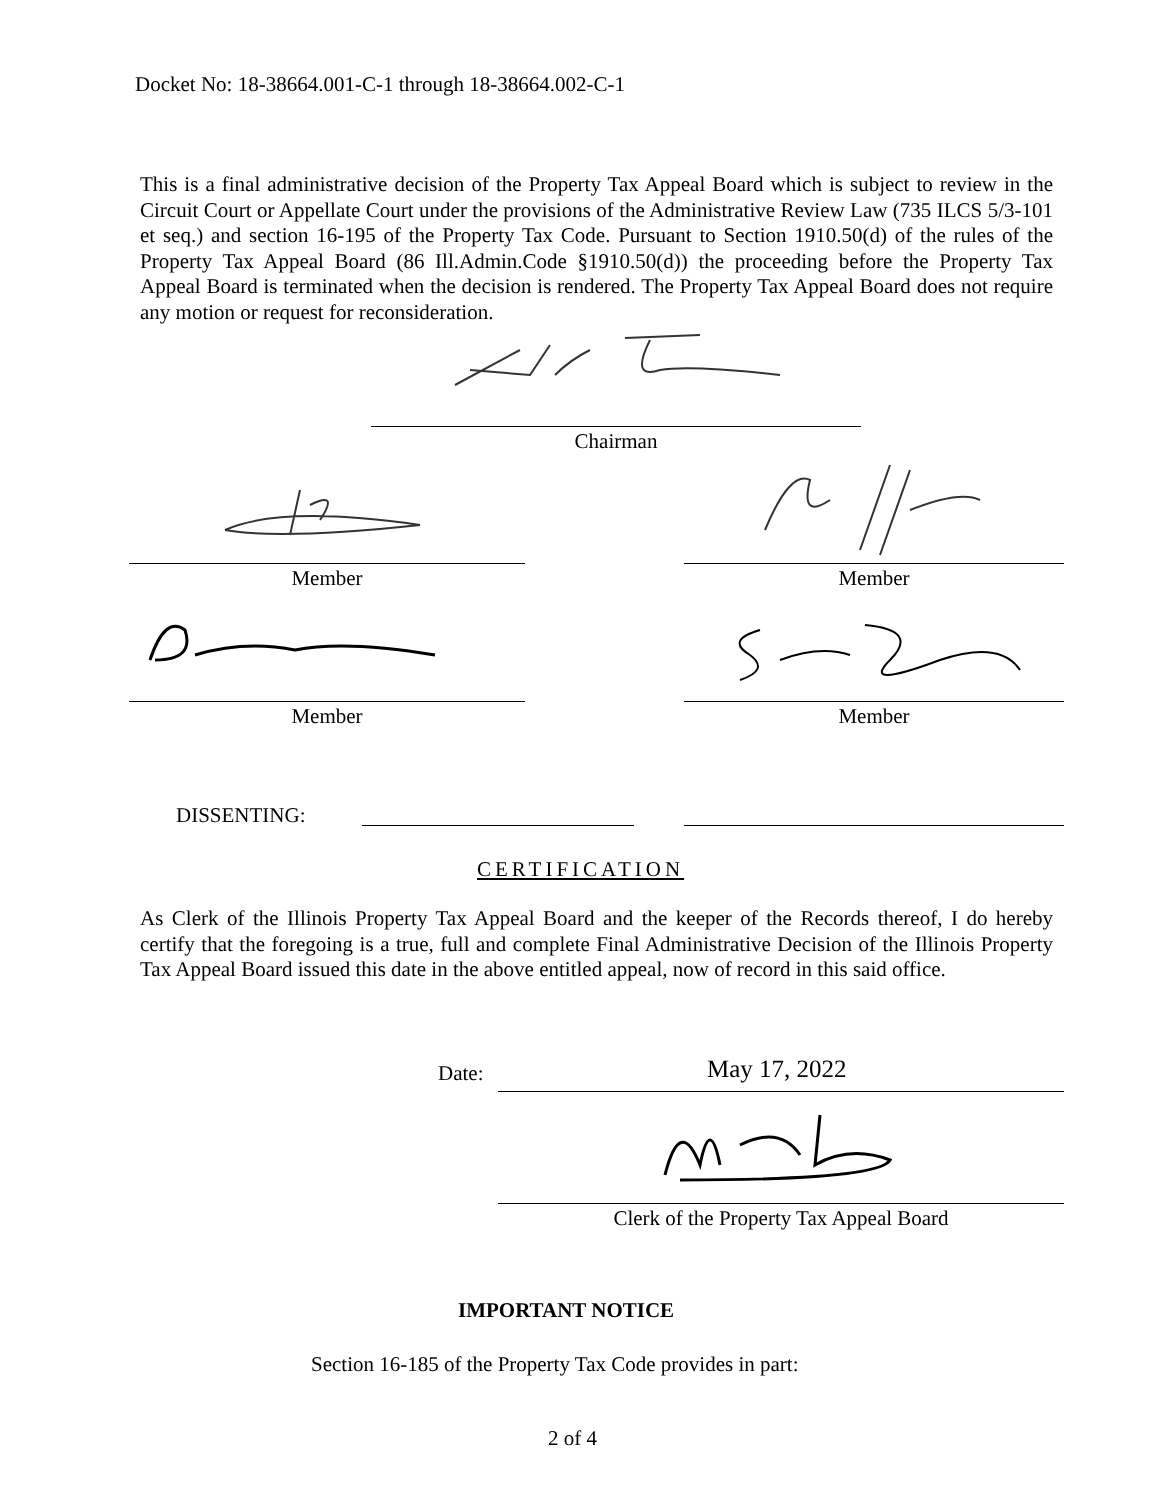Docket No: 18-38664.001-C-1 through 18-38664.002-C-1
This is a final administrative decision of the Property Tax Appeal Board which is subject to review in the Circuit Court or Appellate Court under the provisions of the Administrative Review Law (735 ILCS 5/3-101 et seq.) and section 16-195 of the Property Tax Code. Pursuant to Section 1910.50(d) of the rules of the Property Tax Appeal Board (86 Ill.Admin.Code §1910.50(d)) the proceeding before the Property Tax Appeal Board is terminated when the decision is rendered. The Property Tax Appeal Board does not require any motion or request for reconsideration.
Chairman
Member Member
Member Member
DISSENTING:
CERTIFICATION
As Clerk of the Illinois Property Tax Appeal Board and the keeper of the Records thereof, I do hereby certify that the foregoing is a true, full and complete Final Administrative Decision of the Illinois Property Tax Appeal Board issued this date in the above entitled appeal, now of record in this said office.
Date: May 17, 2022
Clerk of the Property Tax Appeal Board
IMPORTANT NOTICE
Section 16-185 of the Property Tax Code provides in part:
2 of 4